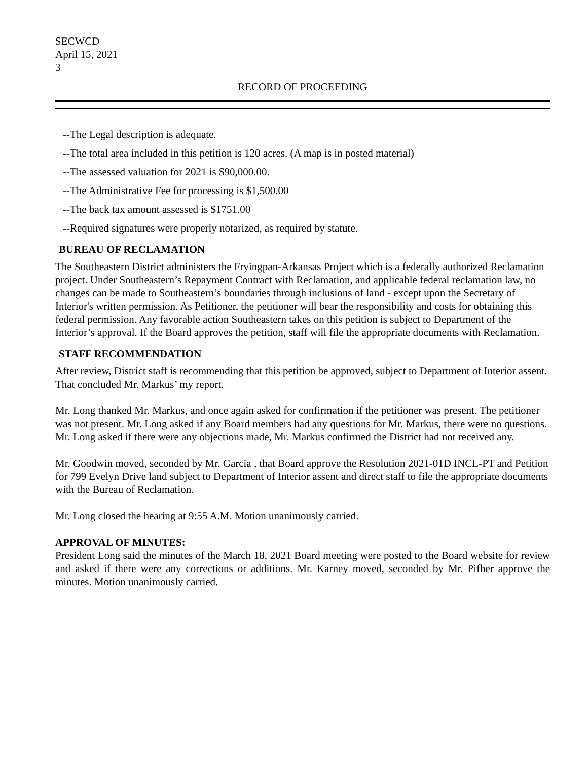SECWCD
April 15, 2021
3
RECORD OF PROCEEDING
--The Legal description is adequate.
--The total area included in this petition is 120 acres. (A map is in posted material)
--The assessed valuation for 2021 is $90,000.00.
--The Administrative Fee for processing is $1,500.00
--The back tax amount assessed is $1751.00
--Required signatures were properly notarized, as required by statute.
BUREAU OF RECLAMATION
The Southeastern District administers the Fryingpan-Arkansas Project which is a federally authorized Reclamation project. Under Southeastern’s Repayment Contract with Reclamation, and applicable federal reclamation law, no changes can be made to Southeastern’s boundaries through inclusions of land - except upon the Secretary of Interior's written permission. As Petitioner, the petitioner will bear the responsibility and costs for obtaining this federal permission. Any favorable action Southeastern takes on this petition is subject to Department of the Interior’s approval. If the Board approves the petition, staff will file the appropriate documents with Reclamation.
STAFF RECOMMENDATION
After review, District staff is recommending that this petition be approved, subject to Department of Interior assent. That concluded Mr. Markus’ my report.
Mr. Long thanked Mr. Markus, and once again asked for confirmation if the petitioner was present. The petitioner was not present. Mr. Long asked if any Board members had any questions for Mr. Markus, there were no questions. Mr. Long asked if there were any objections made, Mr. Markus confirmed the District had not received any.
Mr. Goodwin moved, seconded by Mr. Garcia , that Board approve the Resolution 2021-01D INCL-PT and Petition for 799 Evelyn Drive land subject to Department of Interior assent and direct staff to file the appropriate documents with the Bureau of Reclamation.
Mr. Long closed the hearing at 9:55 A.M. Motion unanimously carried.
APPROVAL OF MINUTES:
President Long said the minutes of the March 18, 2021 Board meeting were posted to the Board website for review and asked if there were any corrections or additions. Mr. Karney moved, seconded by Mr. Pifher approve the minutes. Motion unanimously carried.